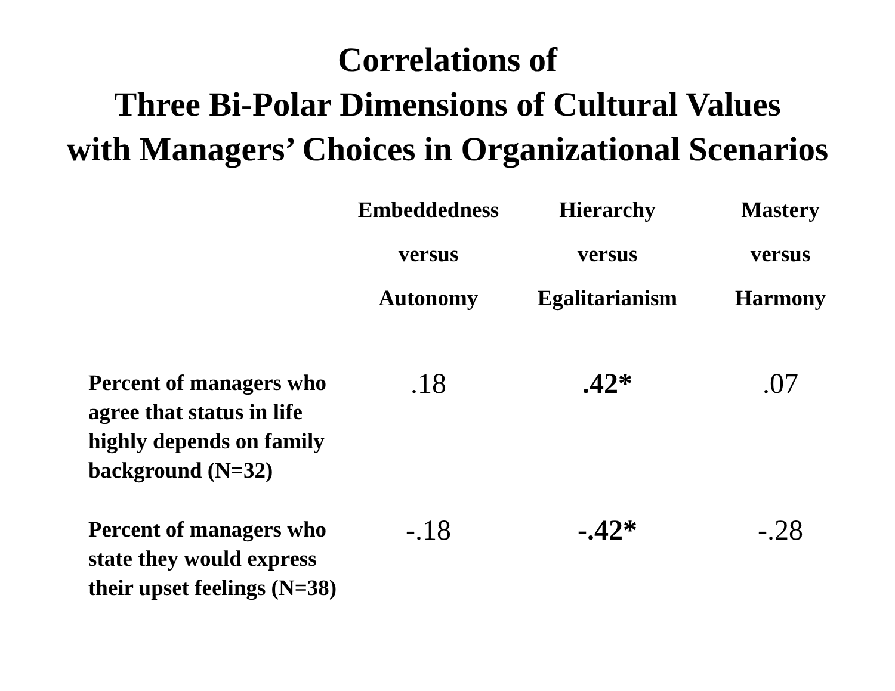Correlations of
Three Bi-Polar Dimensions of Cultural Values
with Managers’ Choices in Organizational Scenarios
| | Embeddedness versus Autonomy | Hierarchy versus Egalitarianism | Mastery versus Harmony |
| --- | --- | --- | --- |
| Percent of managers who agree that status in life highly depends on family background (N=32) | .18 | .42* | .07 |
| Percent of managers who state they would express their upset feelings (N=38) | -.18 | -.42* | -.28 |